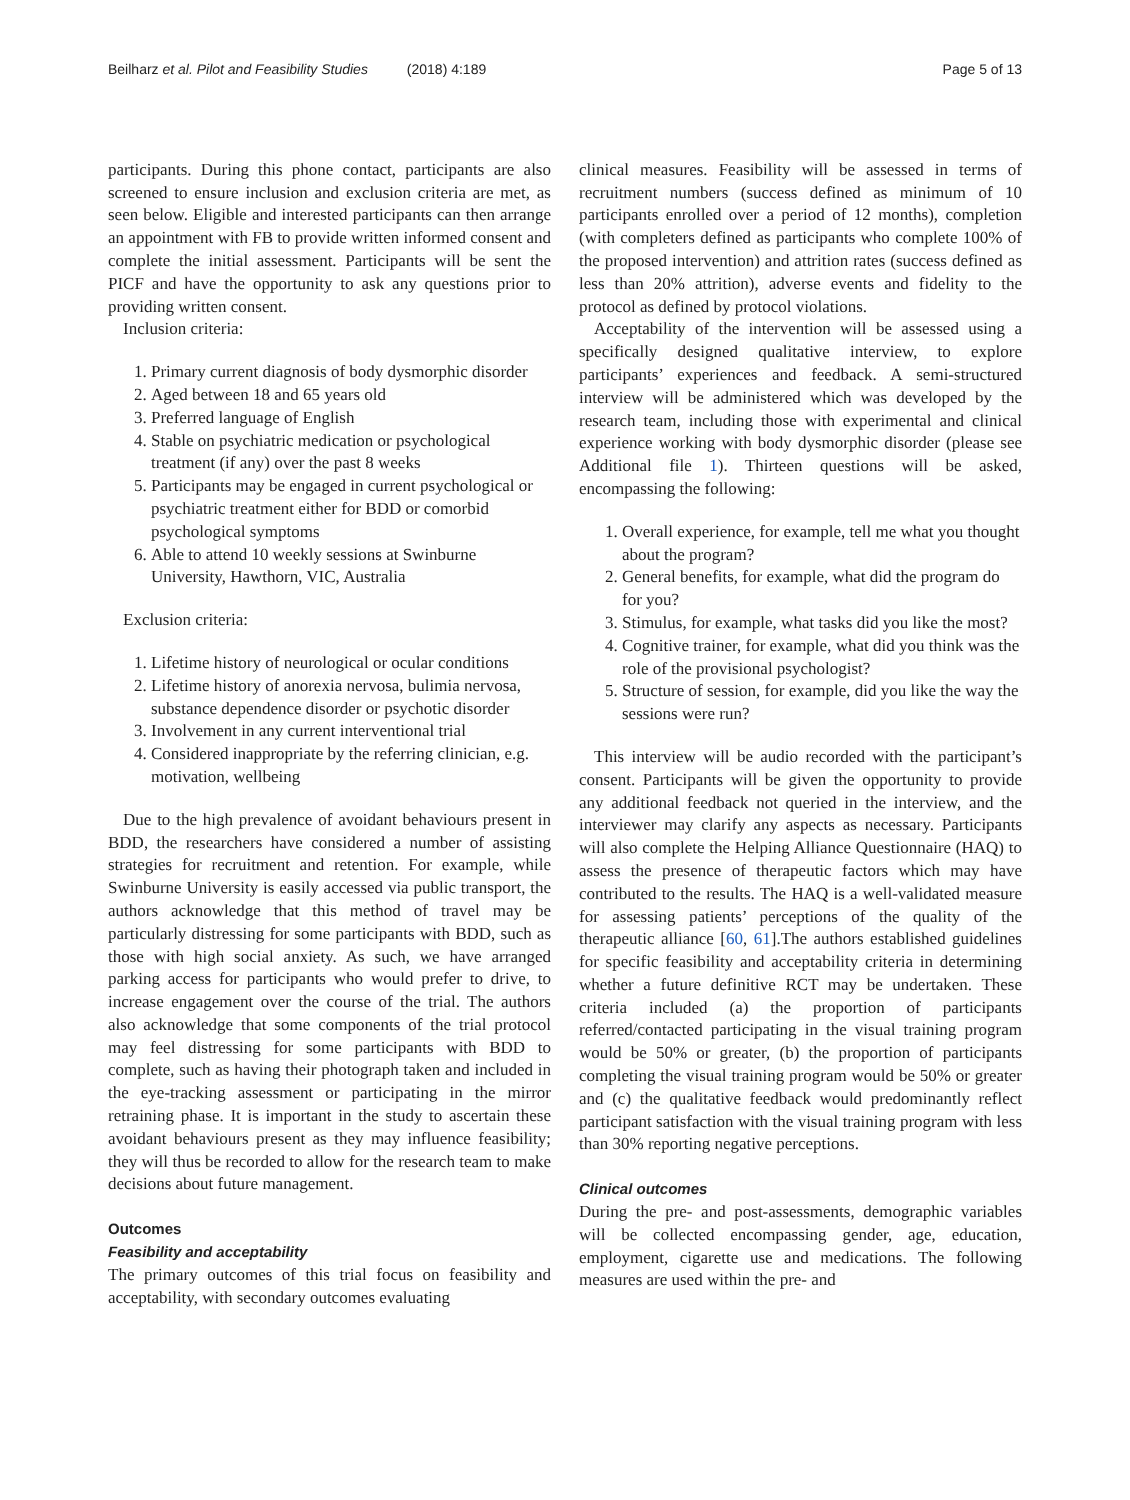Beilharz et al. Pilot and Feasibility Studies (2018) 4:189 Page 5 of 13
participants. During this phone contact, participants are also screened to ensure inclusion and exclusion criteria are met, as seen below. Eligible and interested participants can then arrange an appointment with FB to provide written informed consent and complete the initial assessment. Participants will be sent the PICF and have the opportunity to ask any questions prior to providing written consent.
Inclusion criteria:
1. Primary current diagnosis of body dysmorphic disorder
2. Aged between 18 and 65 years old
3. Preferred language of English
4. Stable on psychiatric medication or psychological treatment (if any) over the past 8 weeks
5. Participants may be engaged in current psychological or psychiatric treatment either for BDD or comorbid psychological symptoms
6. Able to attend 10 weekly sessions at Swinburne University, Hawthorn, VIC, Australia
Exclusion criteria:
1. Lifetime history of neurological or ocular conditions
2. Lifetime history of anorexia nervosa, bulimia nervosa, substance dependence disorder or psychotic disorder
3. Involvement in any current interventional trial
4. Considered inappropriate by the referring clinician, e.g. motivation, wellbeing
Due to the high prevalence of avoidant behaviours present in BDD, the researchers have considered a number of assisting strategies for recruitment and retention. For example, while Swinburne University is easily accessed via public transport, the authors acknowledge that this method of travel may be particularly distressing for some participants with BDD, such as those with high social anxiety. As such, we have arranged parking access for participants who would prefer to drive, to increase engagement over the course of the trial. The authors also acknowledge that some components of the trial protocol may feel distressing for some participants with BDD to complete, such as having their photograph taken and included in the eye-tracking assessment or participating in the mirror retraining phase. It is important in the study to ascertain these avoidant behaviours present as they may influence feasibility; they will thus be recorded to allow for the research team to make decisions about future management.
Outcomes
Feasibility and acceptability
The primary outcomes of this trial focus on feasibility and acceptability, with secondary outcomes evaluating
clinical measures. Feasibility will be assessed in terms of recruitment numbers (success defined as minimum of 10 participants enrolled over a period of 12 months), completion (with completers defined as participants who complete 100% of the proposed intervention) and attrition rates (success defined as less than 20% attrition), adverse events and fidelity to the protocol as defined by protocol violations.
Acceptability of the intervention will be assessed using a specifically designed qualitative interview, to explore participants’ experiences and feedback. A semi-structured interview will be administered which was developed by the research team, including those with experimental and clinical experience working with body dysmorphic disorder (please see Additional file 1). Thirteen questions will be asked, encompassing the following:
1. Overall experience, for example, tell me what you thought about the program?
2. General benefits, for example, what did the program do for you?
3. Stimulus, for example, what tasks did you like the most?
4. Cognitive trainer, for example, what did you think was the role of the provisional psychologist?
5. Structure of session, for example, did you like the way the sessions were run?
This interview will be audio recorded with the participant’s consent. Participants will be given the opportunity to provide any additional feedback not queried in the interview, and the interviewer may clarify any aspects as necessary. Participants will also complete the Helping Alliance Questionnaire (HAQ) to assess the presence of therapeutic factors which may have contributed to the results. The HAQ is a well-validated measure for assessing patients’ perceptions of the quality of the therapeutic alliance [60, 61].The authors established guidelines for specific feasibility and acceptability criteria in determining whether a future definitive RCT may be undertaken. These criteria included (a) the proportion of participants referred/contacted participating in the visual training program would be 50% or greater, (b) the proportion of participants completing the visual training program would be 50% or greater and (c) the qualitative feedback would predominantly reflect participant satisfaction with the visual training program with less than 30% reporting negative perceptions.
Clinical outcomes
During the pre- and post-assessments, demographic variables will be collected encompassing gender, age, education, employment, cigarette use and medications. The following measures are used within the pre- and